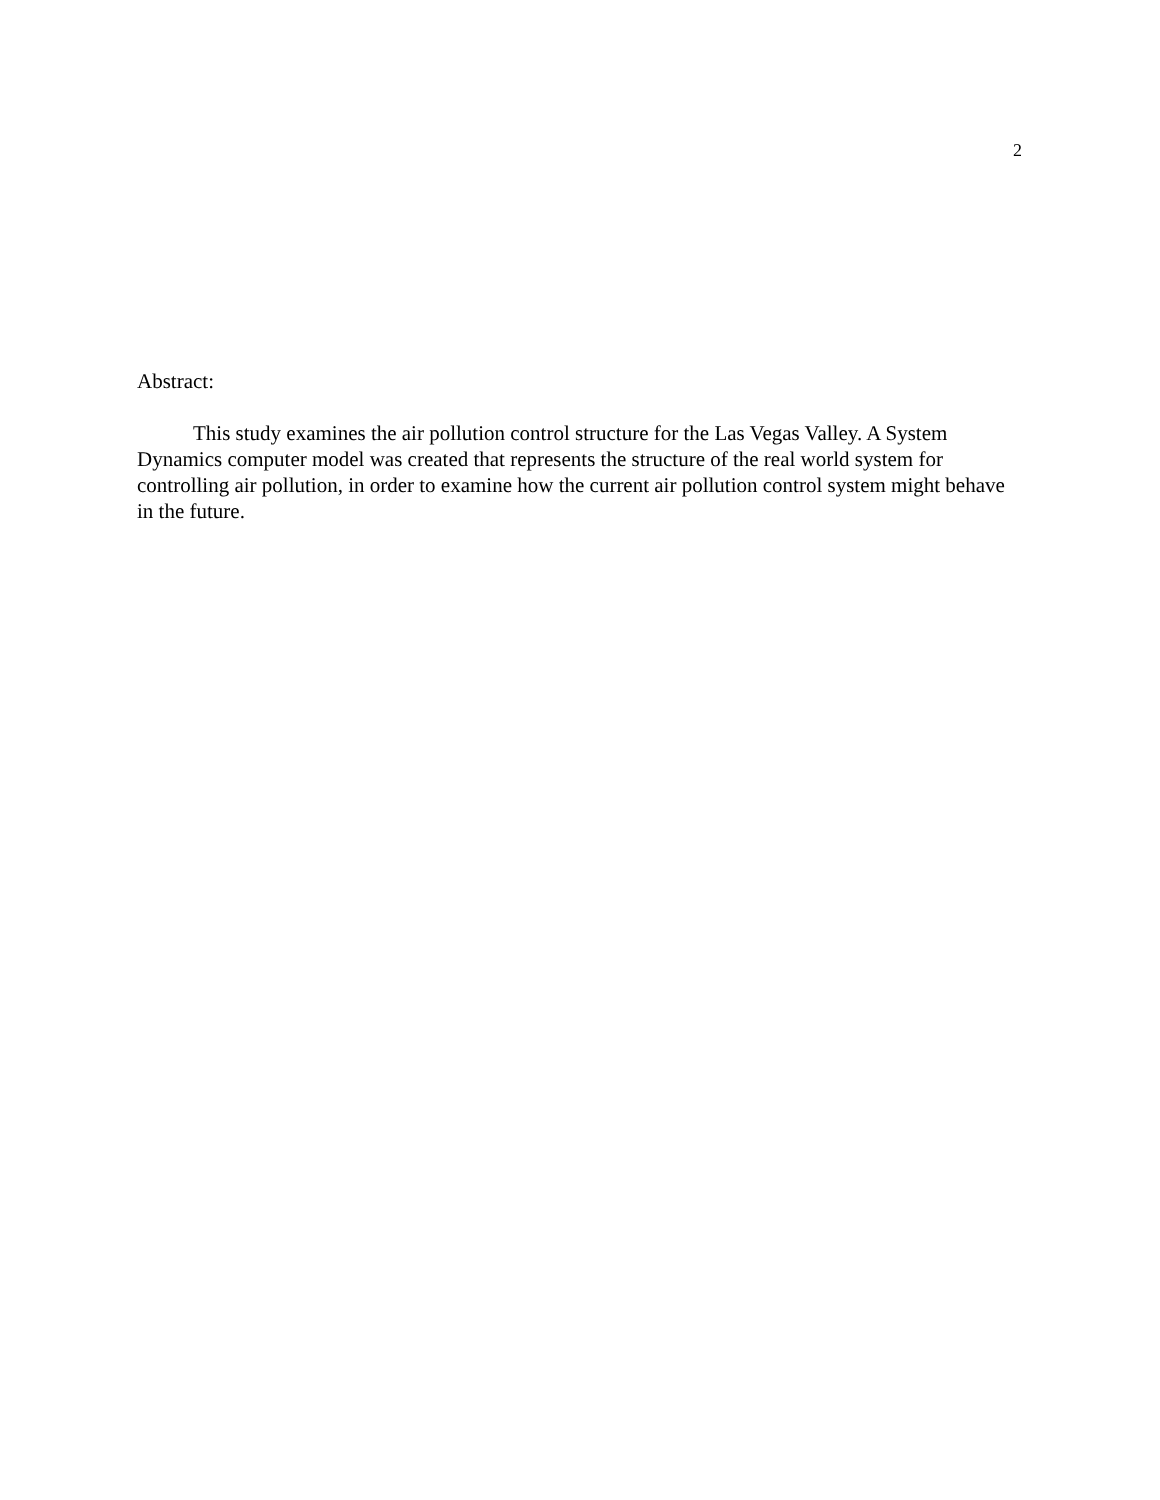2
Abstract:
This study examines the air pollution control structure for the Las Vegas Valley. A System Dynamics computer model was created that represents the structure of the real world system for controlling air pollution, in order to examine how the current air pollution control system might behave in the future.